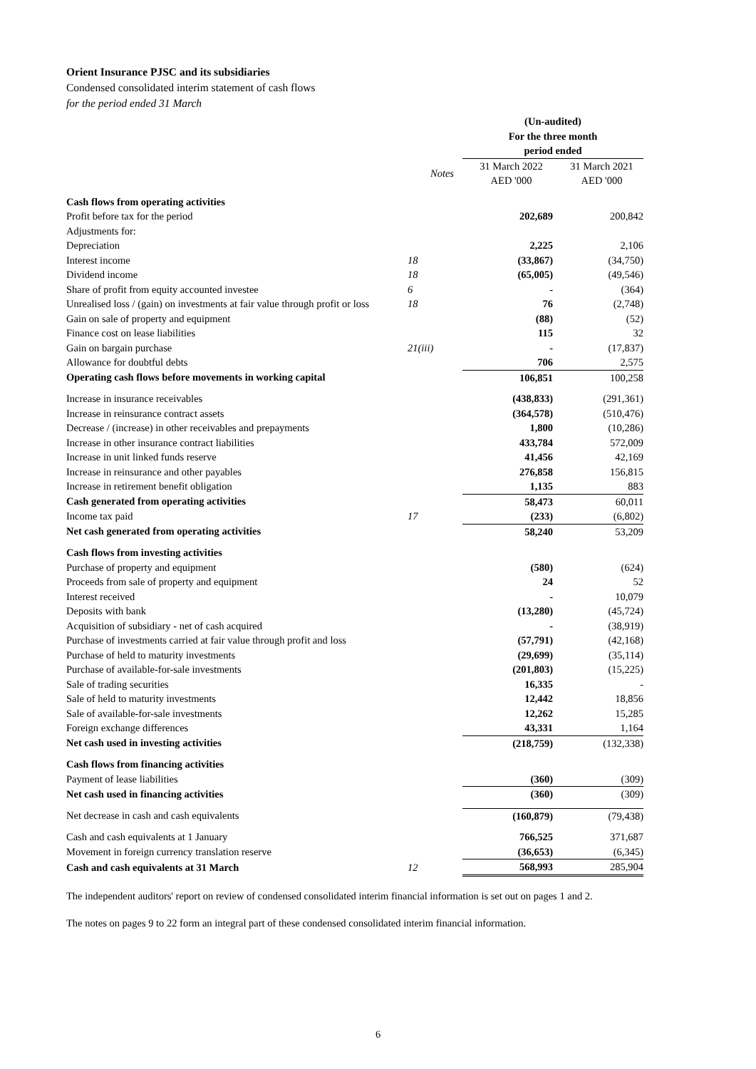Orient Insurance PJSC and its subsidiaries
Condensed consolidated interim statement of cash flows
for the period ended 31 March
| | | (Un-audited) For the three month period ended | |
| | Notes | 31 March 2022 AED '000 | 31 March 2021 AED '000 |
| Cash flows from operating activities | | | |
| Profit before tax for the period | | 202,689 | 200,842 |
| Adjustments for: | | | |
| Depreciation | | 2,225 | 2,106 |
| Interest income | 18 | (33,867) | (34,750) |
| Dividend income | 18 | (65,005) | (49,546) |
| Share of profit from equity accounted investee | 6 | - | (364) |
| Unrealised loss / (gain) on investments at fair value through profit or loss | 18 | 76 | (2,748) |
| Gain on sale of property and equipment | | (88) | (52) |
| Finance cost on lease liabilities | | 115 | 32 |
| Gain on bargain purchase | 21(iii) | - | (17,837) |
| Allowance for doubtful debts | | 706 | 2,575 |
| Operating cash flows before movements in working capital | | 106,851 | 100,258 |
| Increase in insurance receivables | | (438,833) | (291,361) |
| Increase in reinsurance contract assets | | (364,578) | (510,476) |
| Decrease / (increase) in other receivables and prepayments | | 1,800 | (10,286) |
| Increase in other insurance contract liabilities | | 433,784 | 572,009 |
| Increase in unit linked funds reserve | | 41,456 | 42,169 |
| Increase in reinsurance and other payables | | 276,858 | 156,815 |
| Increase in retirement benefit obligation | | 1,135 | 883 |
| Cash generated from operating activities | | 58,473 | 60,011 |
| Income tax paid | 17 | (233) | (6,802) |
| Net cash generated from operating activities | | 58,240 | 53,209 |
| Cash flows from investing activities | | | |
| Purchase of property and equipment | | (580) | (624) |
| Proceeds from sale of property and equipment | | 24 | 52 |
| Interest received | | - | 10,079 |
| Deposits with bank | | (13,280) | (45,724) |
| Acquisition of subsidiary - net of cash acquired | | - | (38,919) |
| Purchase of investments carried at fair value through profit and loss | | (57,791) | (42,168) |
| Purchase of held to maturity investments | | (29,699) | (35,114) |
| Purchase of available-for-sale investments | | (201,803) | (15,225) |
| Sale of trading securities | | 16,335 | - |
| Sale of held to maturity investments | | 12,442 | 18,856 |
| Sale of available-for-sale investments | | 12,262 | 15,285 |
| Foreign exchange differences | | 43,331 | 1,164 |
| Net cash used in investing activities | | (218,759) | (132,338) |
| Cash flows from financing activities | | | |
| Payment of lease liabilities | | (360) | (309) |
| Net cash used in financing activities | | (360) | (309) |
| Net decrease in cash and cash equivalents | | (160,879) | (79,438) |
| Cash and cash equivalents at 1 January | | 766,525 | 371,687 |
| Movement in foreign currency translation reserve | | (36,653) | (6,345) |
| Cash and cash equivalents at 31 March | 12 | 568,993 | 285,904 |
The independent auditors' report on review of condensed consolidated interim financial information is set out on pages 1 and 2.
The notes on pages 9 to 22 form an integral part of these condensed consolidated interim financial information.
6